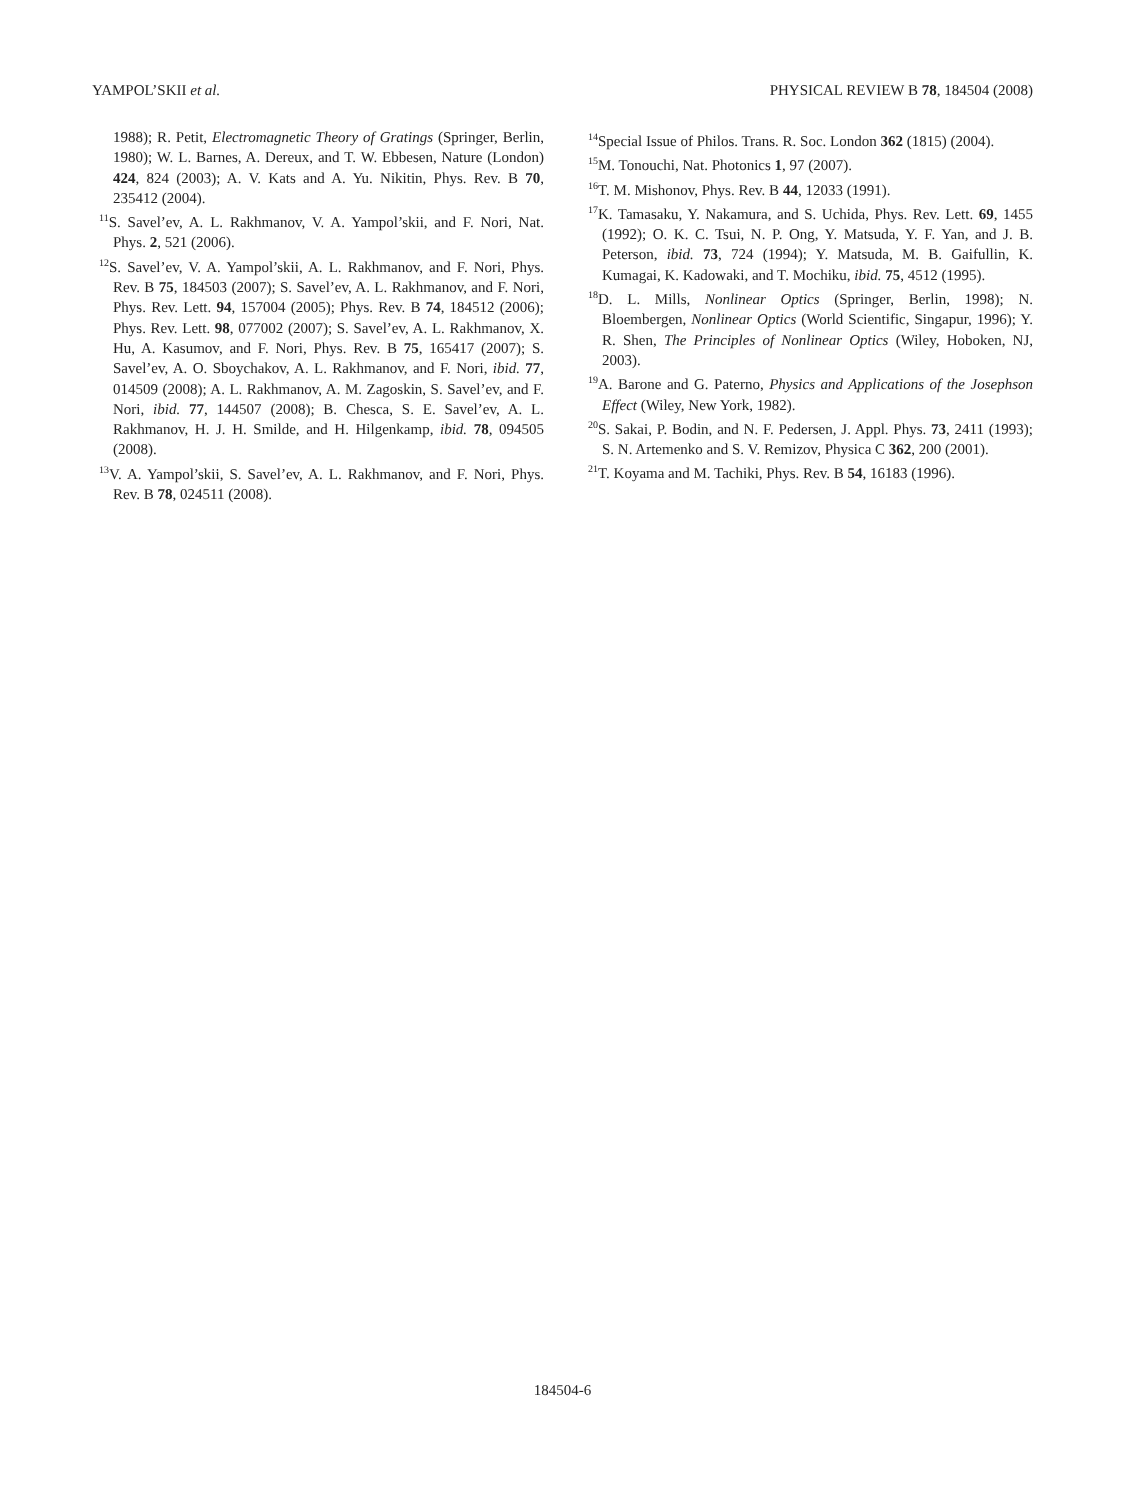YAMPOL’SKII et al. PHYSICAL REVIEW B 78, 184504 (2008)
1988); R. Petit, Electromagnetic Theory of Gratings (Springer, Berlin, 1980); W. L. Barnes, A. Dereux, and T. W. Ebbesen, Nature (London) 424, 824 (2003); A. V. Kats and A. Yu. Nikitin, Phys. Rev. B 70, 235412 (2004).
<sup>11</sup> S. Savel’ev, A. L. Rakhmanov, V. A. Yampol’skii, and F. Nori, Nat. Phys. 2, 521 (2006).
<sup>12</sup> S. Savel’ev, V. A. Yampol’skii, A. L. Rakhmanov, and F. Nori, Phys. Rev. B 75, 184503 (2007); S. Savel’ev, A. L. Rakhmanov, and F. Nori, Phys. Rev. Lett. 94, 157004 (2005); Phys. Rev. B 74, 184512 (2006); Phys. Rev. Lett. 98, 077002 (2007); S. Savel’ev, A. L. Rakhmanov, X. Hu, A. Kasumov, and F. Nori, Phys. Rev. B 75, 165417 (2007); S. Savel’ev, A. O. Sboychakov, A. L. Rakhmanov, and F. Nori, ibid. 77, 014509 (2008); A. L. Rakhmanov, A. M. Zagoskin, S. Savel’ev, and F. Nori, ibid. 77, 144507 (2008); B. Chesca, S. E. Savel’ev, A. L. Rakhmanov, H. J. H. Smilde, and H. Hilgenkamp, ibid. 78, 094505 (2008).
<sup>13</sup> V. A. Yampol’skii, S. Savel’ev, A. L. Rakhmanov, and F. Nori, Phys. Rev. B 78, 024511 (2008).
<sup>14</sup> Special Issue of Philos. Trans. R. Soc. London 362 (1815) (2004).
<sup>15</sup> M. Tonouchi, Nat. Photonics 1, 97 (2007).
<sup>16</sup> T. M. Mishonov, Phys. Rev. B 44, 12033 (1991).
<sup>17</sup> K. Tamasaku, Y. Nakamura, and S. Uchida, Phys. Rev. Lett. 69, 1455 (1992); O. K. C. Tsui, N. P. Ong, Y. Matsuda, Y. F. Yan, and J. B. Peterson, ibid. 73, 724 (1994); Y. Matsuda, M. B. Gaifullin, K. Kumagai, K. Kadowaki, and T. Mochiku, ibid. 75, 4512 (1995).
<sup>18</sup> D. L. Mills, Nonlinear Optics (Springer, Berlin, 1998); N. Bloembergen, Nonlinear Optics (World Scientific, Singapur, 1996); Y. R. Shen, The Principles of Nonlinear Optics (Wiley, Hoboken, NJ, 2003).
<sup>19</sup> A. Barone and G. Paterno, Physics and Applications of the Josephson Effect (Wiley, New York, 1982).
<sup>20</sup>S. Sakai, P. Bodin, and N. F. Pedersen, J. Appl. Phys. 73, 2411 (1993); S. N. Artemenko and S. V. Remizov, Physica C 362, 200 (2001).
<sup>21</sup> T. Koyama and M. Tachiki, Phys. Rev. B 54, 16183 (1996).
184504-6